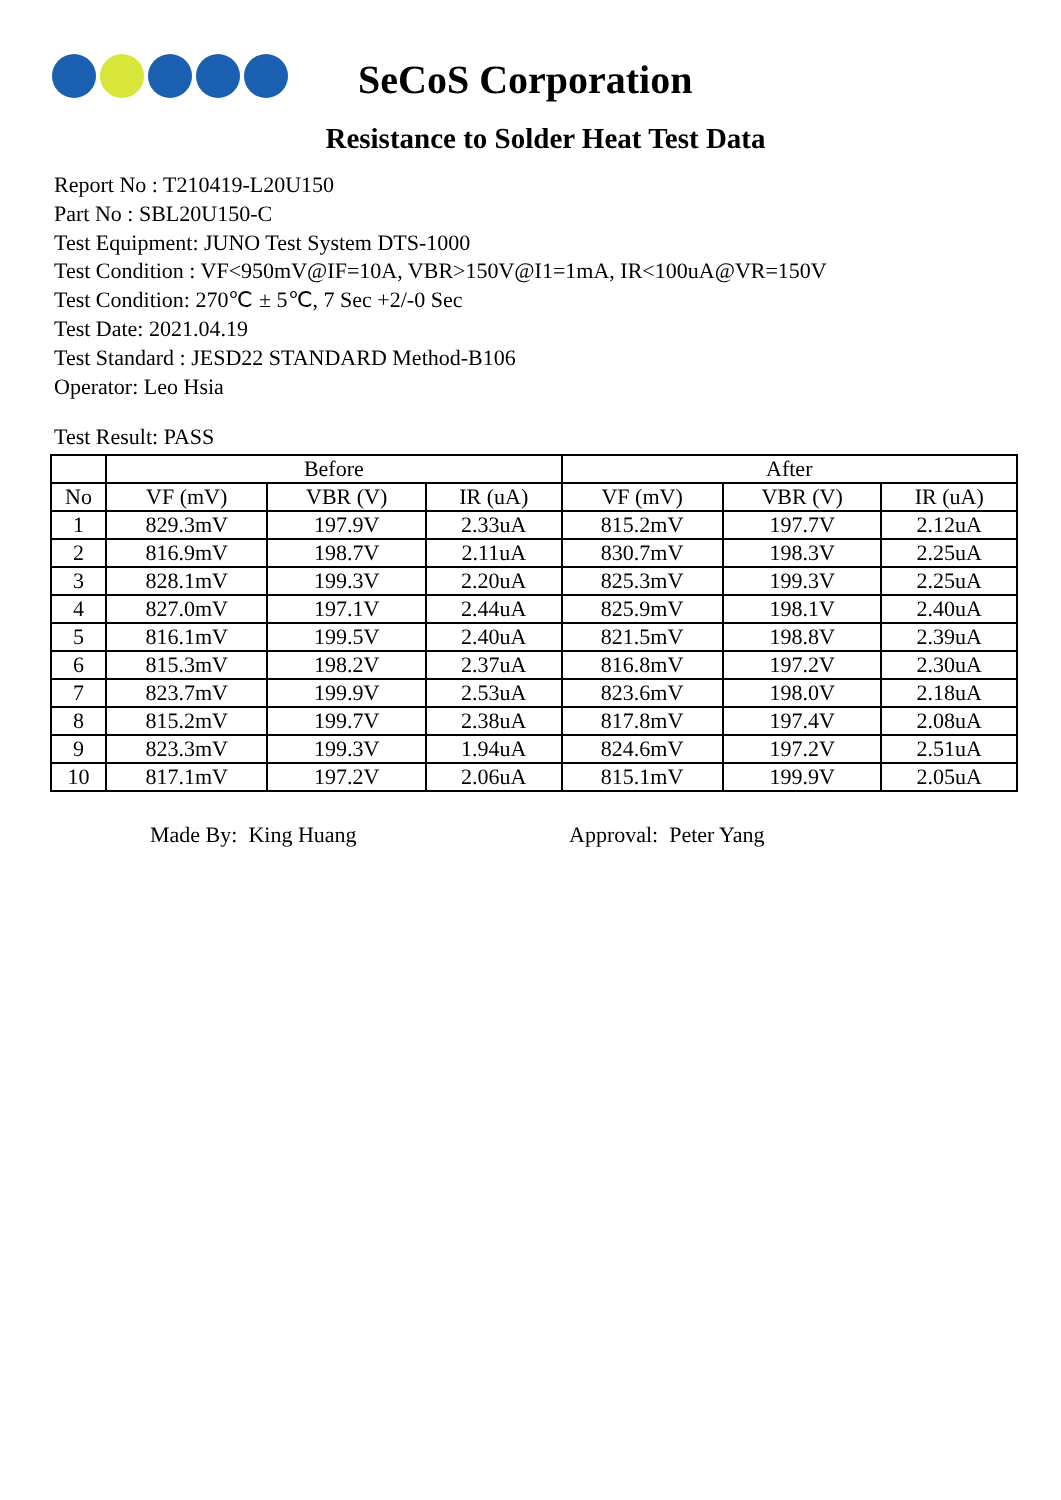SeCoS Corporation
Resistance to Solder Heat Test Data
Report No : T210419-L20U150
Part No : SBL20U150-C
Test Equipment: JUNO Test System DTS-1000
Test Condition : VF<950mV@IF=10A, VBR>150V@I1=1mA, IR<100uA@VR=150V
Test Condition: 270℃ ± 5℃, 7 Sec +2/-0 Sec
Test Date: 2021.04.19
Test Standard : JESD22 STANDARD Method-B106
Operator: Leo Hsia
Test Result: PASS
| | Before | | | After | | |
| --- | --- | --- | --- | --- | --- | --- |
| No | VF (mV) | VBR (V) | IR (uA) | VF (mV) | VBR (V) | IR (uA) |
| 1 | 829.3mV | 197.9V | 2.33uA | 815.2mV | 197.7V | 2.12uA |
| 2 | 816.9mV | 198.7V | 2.11uA | 830.7mV | 198.3V | 2.25uA |
| 3 | 828.1mV | 199.3V | 2.20uA | 825.3mV | 199.3V | 2.25uA |
| 4 | 827.0mV | 197.1V | 2.44uA | 825.9mV | 198.1V | 2.40uA |
| 5 | 816.1mV | 199.5V | 2.40uA | 821.5mV | 198.8V | 2.39uA |
| 6 | 815.3mV | 198.2V | 2.37uA | 816.8mV | 197.2V | 2.30uA |
| 7 | 823.7mV | 199.9V | 2.53uA | 823.6mV | 198.0V | 2.18uA |
| 8 | 815.2mV | 199.7V | 2.38uA | 817.8mV | 197.4V | 2.08uA |
| 9 | 823.3mV | 199.3V | 1.94uA | 824.6mV | 197.2V | 2.51uA |
| 10 | 817.1mV | 197.2V | 2.06uA | 815.1mV | 199.9V | 2.05uA |
Made By: King Huang Approval: Peter Yang